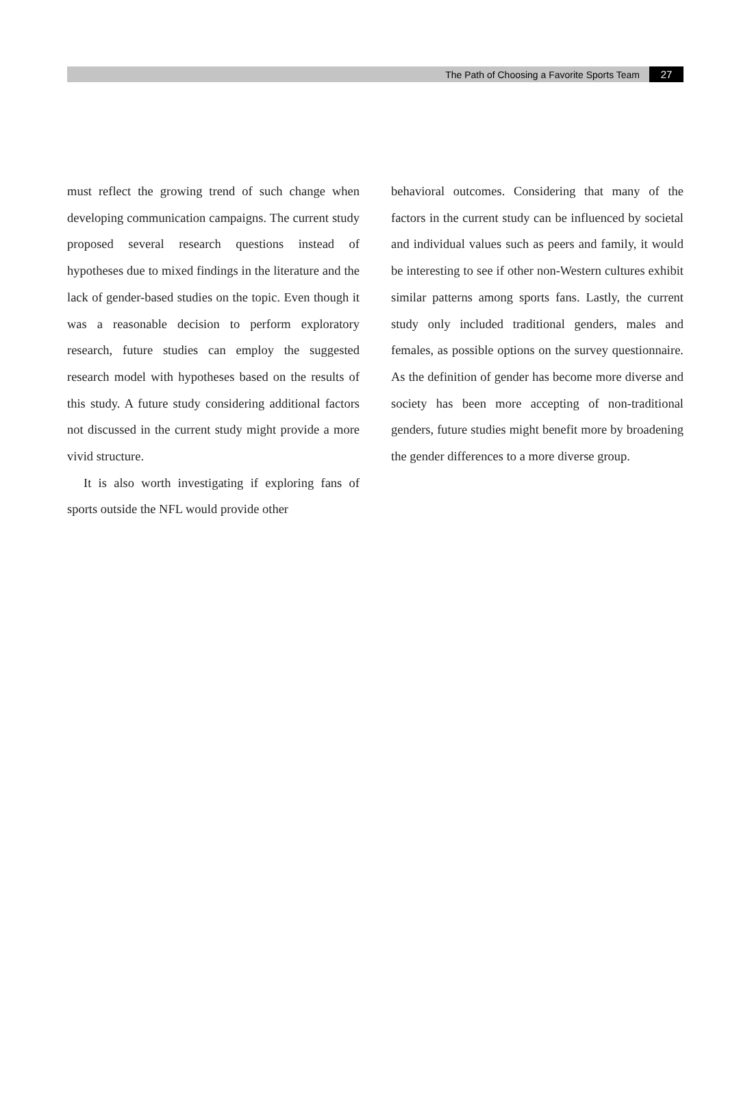The Path of Choosing a Favorite Sports Team 27
must reflect the growing trend of such change when developing communication campaigns. The current study proposed several research questions instead of hypotheses due to mixed findings in the literature and the lack of gender-based studies on the topic. Even though it was a reasonable decision to perform exploratory research, future studies can employ the suggested research model with hypotheses based on the results of this study. A future study considering additional factors not discussed in the current study might provide a more vivid structure.
It is also worth investigating if exploring fans of sports outside the NFL would provide other
behavioral outcomes. Considering that many of the factors in the current study can be influenced by societal and individual values such as peers and family, it would be interesting to see if other non-Western cultures exhibit similar patterns among sports fans. Lastly, the current study only included traditional genders, males and females, as possible options on the survey questionnaire. As the definition of gender has become more diverse and society has been more accepting of non-traditional genders, future studies might benefit more by broadening the gender differences to a more diverse group.